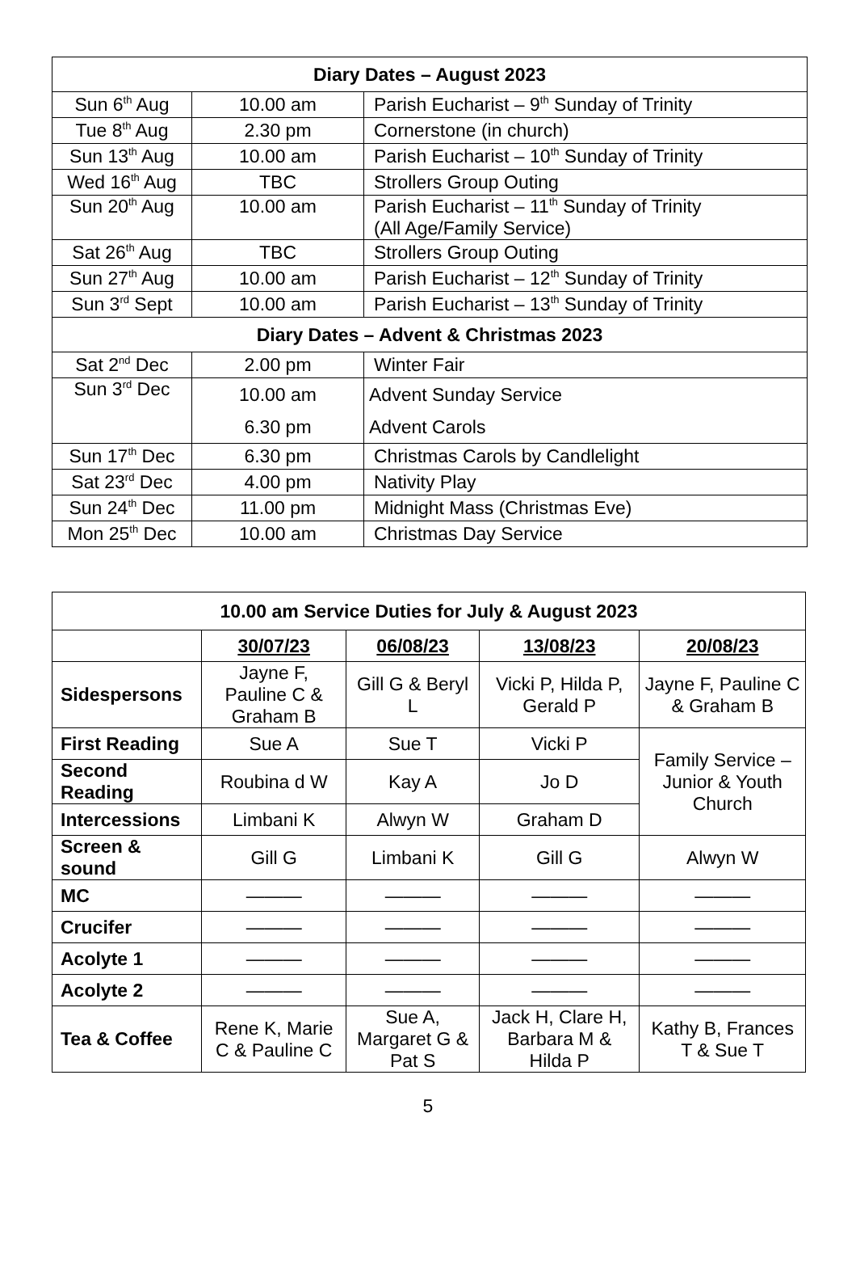| Diary Dates – August 2023 | | |
| --- | --- | --- |
| Sun 6<sup>th</sup> Aug | 10.00 am | Parish Eucharist – 9<sup>th</sup> Sunday of Trinity |
| Tue 8<sup>th</sup> Aug | 2.30 pm | Cornerstone (in church) |
| Sun 13<sup>th</sup> Aug | 10.00 am | Parish Eucharist – 10<sup>th</sup> Sunday of Trinity |
| Wed 16<sup>th</sup> Aug | TBC | Strollers Group Outing |
| Sun 20<sup>th</sup> Aug | 10.00 am | Parish Eucharist – 11<sup>th</sup> Sunday of Trinity (All Age/Family Service) |
| Sat 26<sup>th</sup> Aug | TBC | Strollers Group Outing |
| Sun 27<sup>th</sup> Aug | 10.00 am | Parish Eucharist – 12<sup>th</sup> Sunday of Trinity |
| Sun 3<sup>rd</sup> Sept | 10.00 am | Parish Eucharist – 13<sup>th</sup> Sunday of Trinity |
| Diary Dates – Advent & Christmas 2023 | | |
| Sat 2<sup>nd</sup> Dec | 2.00 pm | Winter Fair |
| Sun 3<sup>rd</sup> Dec | 10.00 am 6.30 pm | Advent Sunday Service Advent Carols |
| Sun 17<sup>th</sup> Dec | 6.30 pm | Christmas Carols by Candlelight |
| Sat 23<sup>rd</sup> Dec | 4.00 pm | Nativity Play |
| Sun 24<sup>th</sup> Dec | 11.00 pm | Midnight Mass (Christmas Eve) |
| Mon 25<sup>th</sup> Dec | 10.00 am | Christmas Day Service |
| 10.00 am Service Duties for July & August 2023 | | | | |
| --- | --- | --- | --- | --- |
| | 30/07/23 | 06/08/23 | 13/08/23 | 20/08/23 |
| Sidespersons | Jayne F, Pauline C & Graham B | Gill G & Beryl L | Vicki P, Hilda P, Gerald P | Jayne F, Pauline C & Graham B |
| First Reading | Sue A | Sue T | Vicki P | Family Service – Junior & Youth Church |
| Second Reading | Roubina d W | Kay A | Jo D | |
| Intercessions | Limbani K | Alwyn W | Graham D | |
| Screen & sound | Gill G | Limbani K | Gill G | Alwyn W |
| MC | ——— | ——— | ——— | ——— |
| Crucifer | ——— | ——— | ——— | ——— |
| Acolyte 1 | ——— | ——— | ——— | ——— |
| Acolyte 2 | ——— | ——— | ——— | ——— |
| Tea & Coffee | Rene K, Marie C & Pauline C | Sue A, Margaret G & Pat S | Jack H, Clare H, Barbara M & Hilda P | Kathy B, Frances T & Sue T |
5